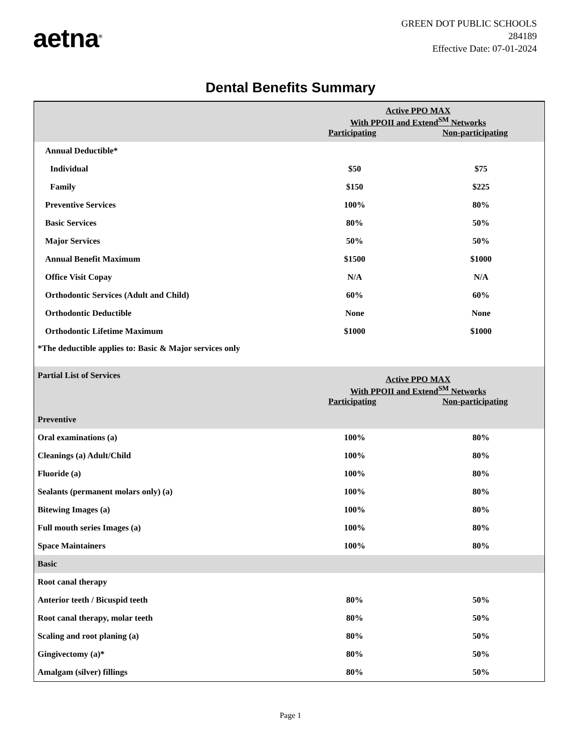aetna<sup>®</sup>
GREEN DOT PUBLIC SCHOOLS
284189
Effective Date: 07-01-2024
Dental Benefits Summary
| | Active PPO MAX With PPOII and Extend<sup>SM</sup> Networks Participating Non-participating | |
| --- | --- | --- |
| Annual Deductible* | | |
| Individual | $50 | $75 |
| Family | $150 | $225 |
| Preventive Services | 100% | 80% |
| Basic Services | 80% | 50% |
| Major Services | 50% | 50% |
| Annual Benefit Maximum | $1500 | $1000 |
| Office Visit Copay | N/A | N/A |
| Orthodontic Services (Adult and Child) | 60% | 60% |
| Orthodontic Deductible | None | None |
| Orthodontic Lifetime Maximum | $1000 | $1000 |
| *The deductible applies to: Basic & Major services only | | |
| Partial List of Services | Active PPO MAX With PPOII and Extend<sup>SM</sup> Networks Participating Non-participating | |
| Preventive | | |
| Oral examinations (a) | 100% | 80% |
| Cleanings (a) Adult/Child | 100% | 80% |
| Fluoride (a) | 100% | 80% |
| Sealants (permanent molars only) (a) | 100% | 80% |
| Bitewing Images (a) | 100% | 80% |
| Full mouth series Images (a) | 100% | 80% |
| Space Maintainers | 100% | 80% |
| Basic | | |
| Root canal therapy | | |
| Anterior teeth / Bicuspid teeth | 80% | 50% |
| Root canal therapy, molar teeth | 80% | 50% |
| Scaling and root planing (a) | 80% | 50% |
| Gingivectomy (a)* | 80% | 50% |
| Amalgam (silver) fillings | 80% | 50% |
Page 1